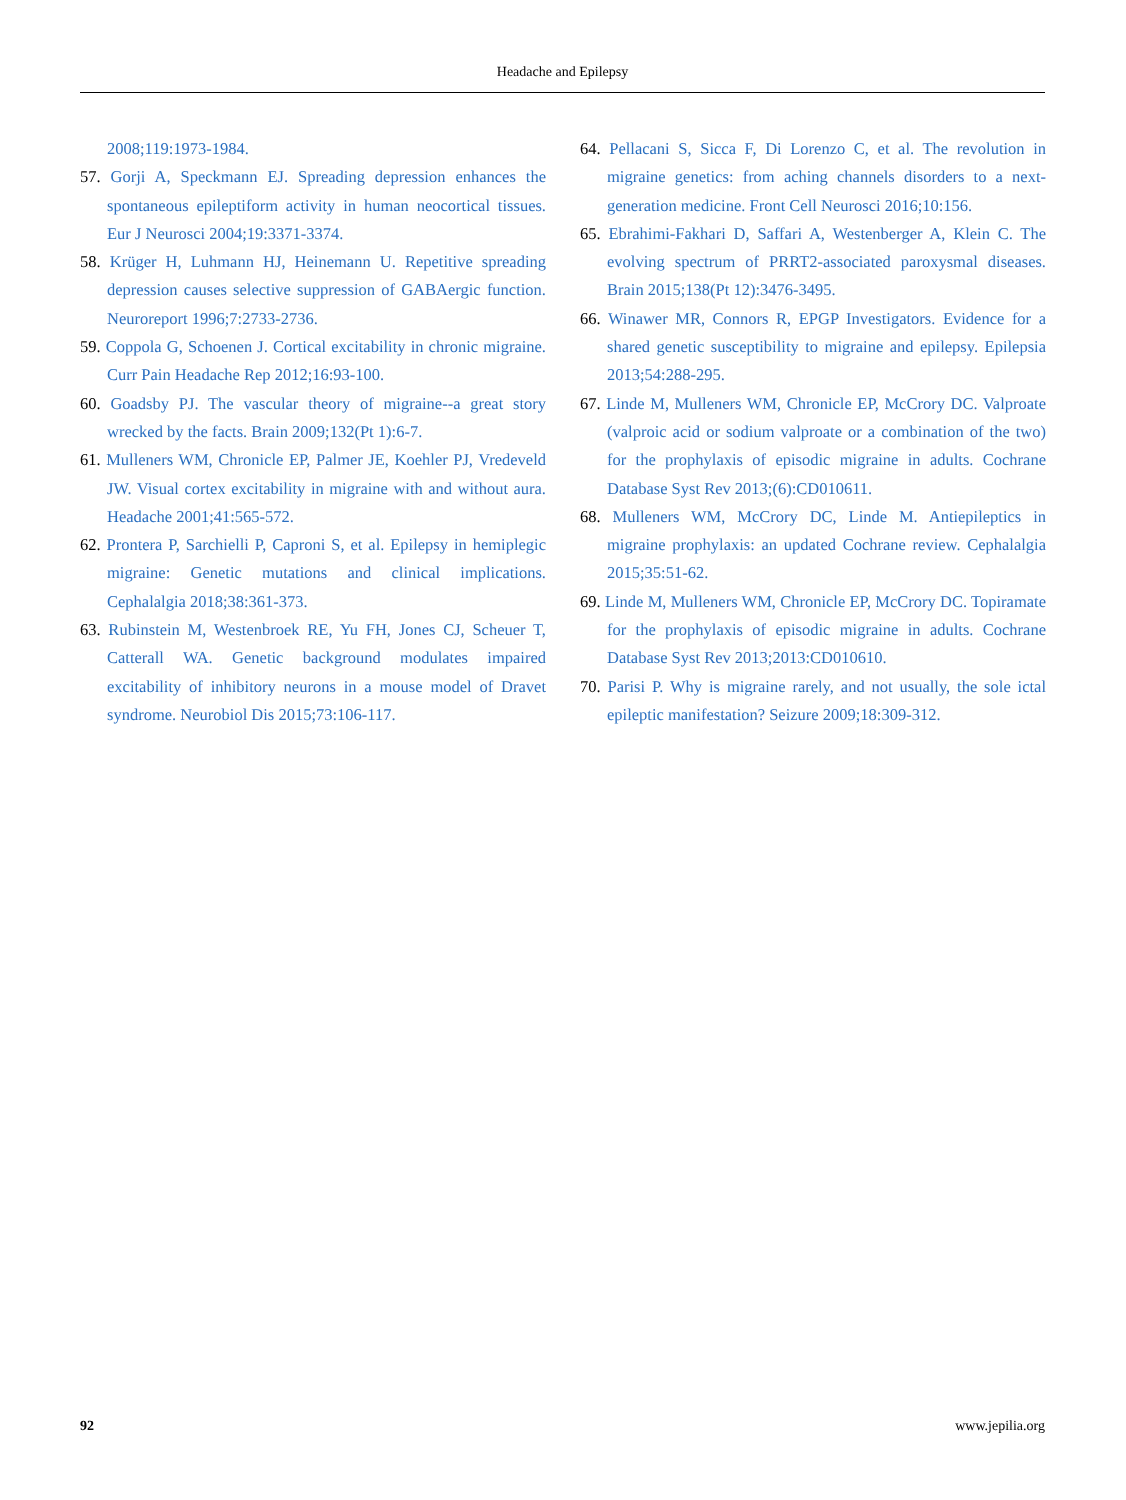Headache and Epilepsy
2008;119:1973-1984.
57. Gorji A, Speckmann EJ. Spreading depression enhances the spontaneous epileptiform activity in human neocortical tissues. Eur J Neurosci 2004;19:3371-3374.
58. Krüger H, Luhmann HJ, Heinemann U. Repetitive spreading depression causes selective suppression of GABAergic function. Neuroreport 1996;7:2733-2736.
59. Coppola G, Schoenen J. Cortical excitability in chronic migraine. Curr Pain Headache Rep 2012;16:93-100.
60. Goadsby PJ. The vascular theory of migraine--a great story wrecked by the facts. Brain 2009;132(Pt 1):6-7.
61. Mulleners WM, Chronicle EP, Palmer JE, Koehler PJ, Vredeveld JW. Visual cortex excitability in migraine with and without aura. Headache 2001;41:565-572.
62. Prontera P, Sarchielli P, Caproni S, et al. Epilepsy in hemiplegic migraine: Genetic mutations and clinical implications. Cephalalgia 2018;38:361-373.
63. Rubinstein M, Westenbroek RE, Yu FH, Jones CJ, Scheuer T, Catterall WA. Genetic background modulates impaired excitability of inhibitory neurons in a mouse model of Dravet syndrome. Neurobiol Dis 2015;73:106-117.
64. Pellacani S, Sicca F, Di Lorenzo C, et al. The revolution in migraine genetics: from aching channels disorders to a next-generation medicine. Front Cell Neurosci 2016;10:156.
65. Ebrahimi-Fakhari D, Saffari A, Westenberger A, Klein C. The evolving spectrum of PRRT2-associated paroxysmal diseases. Brain 2015;138(Pt 12):3476-3495.
66. Winawer MR, Connors R, EPGP Investigators. Evidence for a shared genetic susceptibility to migraine and epilepsy. Epilepsia 2013;54:288-295.
67. Linde M, Mulleners WM, Chronicle EP, McCrory DC. Valproate (valproic acid or sodium valproate or a combination of the two) for the prophylaxis of episodic migraine in adults. Cochrane Database Syst Rev 2013;(6):CD010611.
68. Mulleners WM, McCrory DC, Linde M. Antiepileptics in migraine prophylaxis: an updated Cochrane review. Cephalalgia 2015;35:51-62.
69. Linde M, Mulleners WM, Chronicle EP, McCrory DC. Topiramate for the prophylaxis of episodic migraine in adults. Cochrane Database Syst Rev 2013;2013:CD010610.
70. Parisi P. Why is migraine rarely, and not usually, the sole ictal epileptic manifestation? Seizure 2009;18:309-312.
92 www.jepilia.org